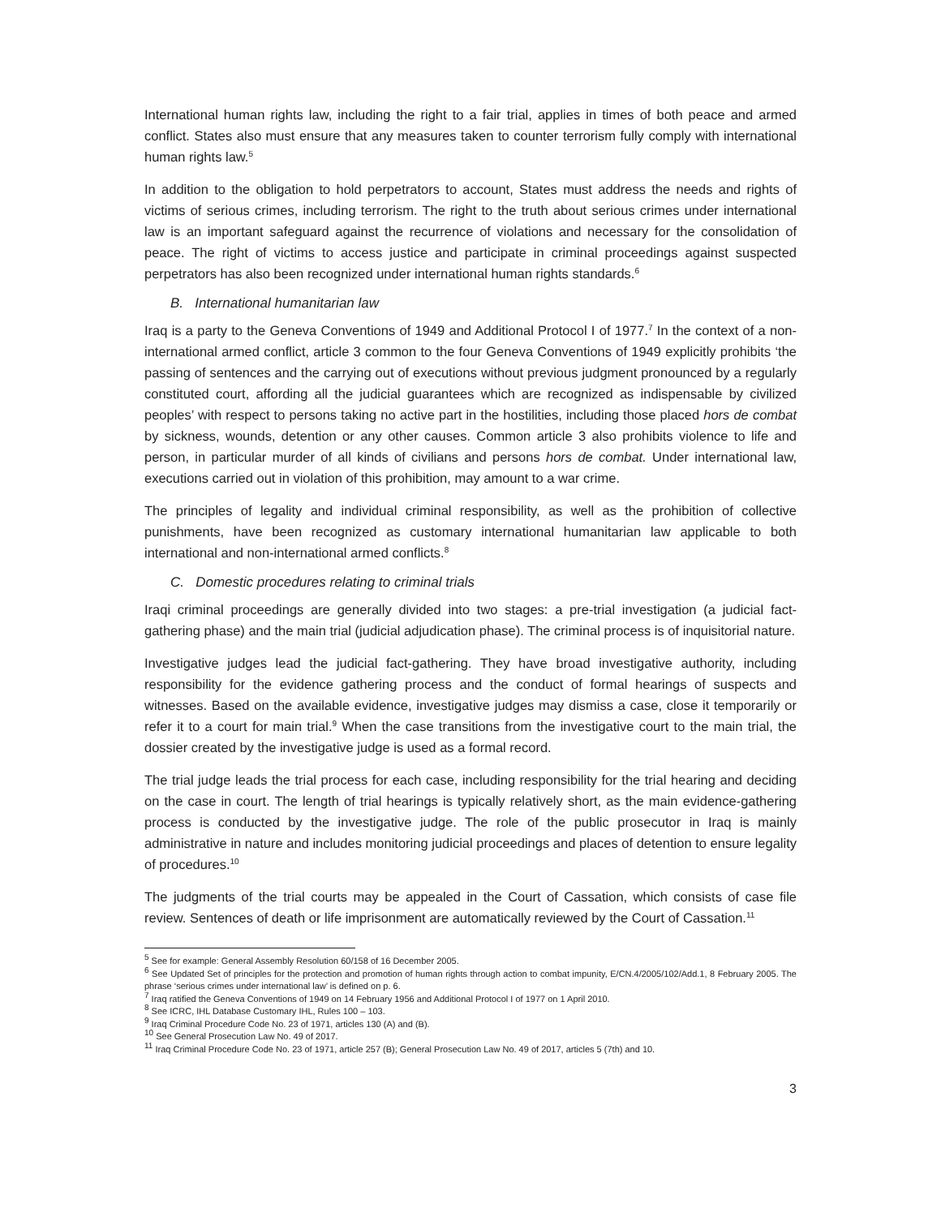International human rights law, including the right to a fair trial, applies in times of both peace and armed conflict. States also must ensure that any measures taken to counter terrorism fully comply with international human rights law.<sup>5</sup>
In addition to the obligation to hold perpetrators to account, States must address the needs and rights of victims of serious crimes, including terrorism. The right to the truth about serious crimes under international law is an important safeguard against the recurrence of violations and necessary for the consolidation of peace. The right of victims to access justice and participate in criminal proceedings against suspected perpetrators has also been recognized under international human rights standards.<sup>6</sup>
B. International humanitarian law
Iraq is a party to the Geneva Conventions of 1949 and Additional Protocol I of 1977.<sup>7</sup> In the context of a non-international armed conflict, article 3 common to the four Geneva Conventions of 1949 explicitly prohibits ‘the passing of sentences and the carrying out of executions without previous judgment pronounced by a regularly constituted court, affording all the judicial guarantees which are recognized as indispensable by civilized peoples’ with respect to persons taking no active part in the hostilities, including those placed hors de combat by sickness, wounds, detention or any other causes. Common article 3 also prohibits violence to life and person, in particular murder of all kinds of civilians and persons hors de combat. Under international law, executions carried out in violation of this prohibition, may amount to a war crime.
The principles of legality and individual criminal responsibility, as well as the prohibition of collective punishments, have been recognized as customary international humanitarian law applicable to both international and non-international armed conflicts.<sup>8</sup>
C. Domestic procedures relating to criminal trials
Iraqi criminal proceedings are generally divided into two stages: a pre-trial investigation (a judicial fact-gathering phase) and the main trial (judicial adjudication phase). The criminal process is of inquisitorial nature.
Investigative judges lead the judicial fact-gathering. They have broad investigative authority, including responsibility for the evidence gathering process and the conduct of formal hearings of suspects and witnesses. Based on the available evidence, investigative judges may dismiss a case, close it temporarily or refer it to a court for main trial.<sup>9</sup> When the case transitions from the investigative court to the main trial, the dossier created by the investigative judge is used as a formal record.
The trial judge leads the trial process for each case, including responsibility for the trial hearing and deciding on the case in court. The length of trial hearings is typically relatively short, as the main evidence-gathering process is conducted by the investigative judge. The role of the public prosecutor in Iraq is mainly administrative in nature and includes monitoring judicial proceedings and places of detention to ensure legality of procedures.<sup>10</sup>
The judgments of the trial courts may be appealed in the Court of Cassation, which consists of case file review. Sentences of death or life imprisonment are automatically reviewed by the Court of Cassation.<sup>11</sup>
<sup>5</sup> See for example: General Assembly Resolution 60/158 of 16 December 2005.
<sup>6</sup> See Updated Set of principles for the protection and promotion of human rights through action to combat impunity, E/CN.4/2005/102/Add.1, 8 February 2005. The phrase ‘serious crimes under international law’ is defined on p. 6.
<sup>7</sup> Iraq ratified the Geneva Conventions of 1949 on 14 February 1956 and Additional Protocol I of 1977 on 1 April 2010.
<sup>8</sup> See ICRC, IHL Database Customary IHL, Rules 100 – 103.
<sup>9</sup> Iraq Criminal Procedure Code No. 23 of 1971, articles 130 (A) and (B).
<sup>10</sup> See General Prosecution Law No. 49 of 2017.
<sup>11</sup> Iraq Criminal Procedure Code No. 23 of 1971, article 257 (B); General Prosecution Law No. 49 of 2017, articles 5 (7th) and 10.
3